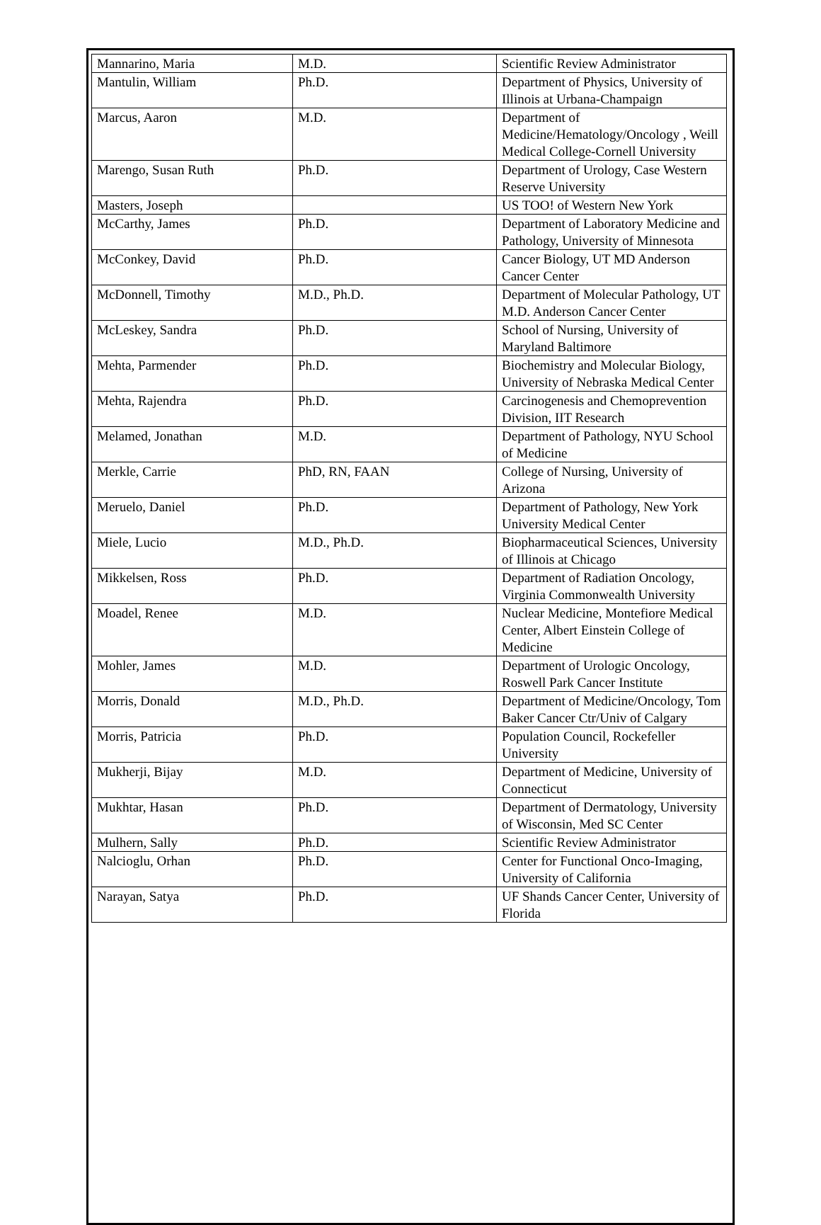| Mannarino, Maria | M.D. | Scientific Review Administrator |
| Mantulin, William | Ph.D. | Department of Physics, University of Illinois at Urbana-Champaign |
| Marcus, Aaron | M.D. | Department of Medicine/Hematology/Oncology , Weill Medical College-Cornell University |
| Marengo, Susan Ruth | Ph.D. | Department of Urology, Case Western Reserve University |
| Masters, Joseph | | US TOO! of Western New York |
| McCarthy, James | Ph.D. | Department of Laboratory Medicine and Pathology, University of Minnesota |
| McConkey, David | Ph.D. | Cancer Biology, UT MD Anderson Cancer Center |
| McDonnell, Timothy | M.D., Ph.D. | Department of Molecular Pathology, UT M.D. Anderson Cancer Center |
| McLeskey, Sandra | Ph.D. | School of Nursing, University of Maryland Baltimore |
| Mehta, Parmender | Ph.D. | Biochemistry and Molecular Biology, University of Nebraska Medical Center |
| Mehta, Rajendra | Ph.D. | Carcinogenesis and Chemoprevention Division, IIT Research |
| Melamed, Jonathan | M.D. | Department of Pathology, NYU School of Medicine |
| Merkle, Carrie | PhD, RN, FAAN | College of Nursing, University of Arizona |
| Meruelo, Daniel | Ph.D. | Department of Pathology, New York University Medical Center |
| Miele, Lucio | M.D., Ph.D. | Biopharmaceutical Sciences, University of Illinois at Chicago |
| Mikkelsen, Ross | Ph.D. | Department of Radiation Oncology, Virginia Commonwealth University |
| Moadel, Renee | M.D. | Nuclear Medicine, Montefiore Medical Center, Albert Einstein College of Medicine |
| Mohler, James | M.D. | Department of Urologic Oncology, Roswell Park Cancer Institute |
| Morris, Donald | M.D., Ph.D. | Department of Medicine/Oncology, Tom Baker Cancer Ctr/Univ of Calgary |
| Morris, Patricia | Ph.D. | Population Council, Rockefeller University |
| Mukherji, Bijay | M.D. | Department of Medicine, University of Connecticut |
| Mukhtar, Hasan | Ph.D. | Department of Dermatology, University of Wisconsin, Med SC Center |
| Mulhern, Sally | Ph.D. | Scientific Review Administrator |
| Nalcioglu, Orhan | Ph.D. | Center for Functional Onco-Imaging, University of California |
| Narayan, Satya | Ph.D. | UF Shands Cancer Center, University of Florida |